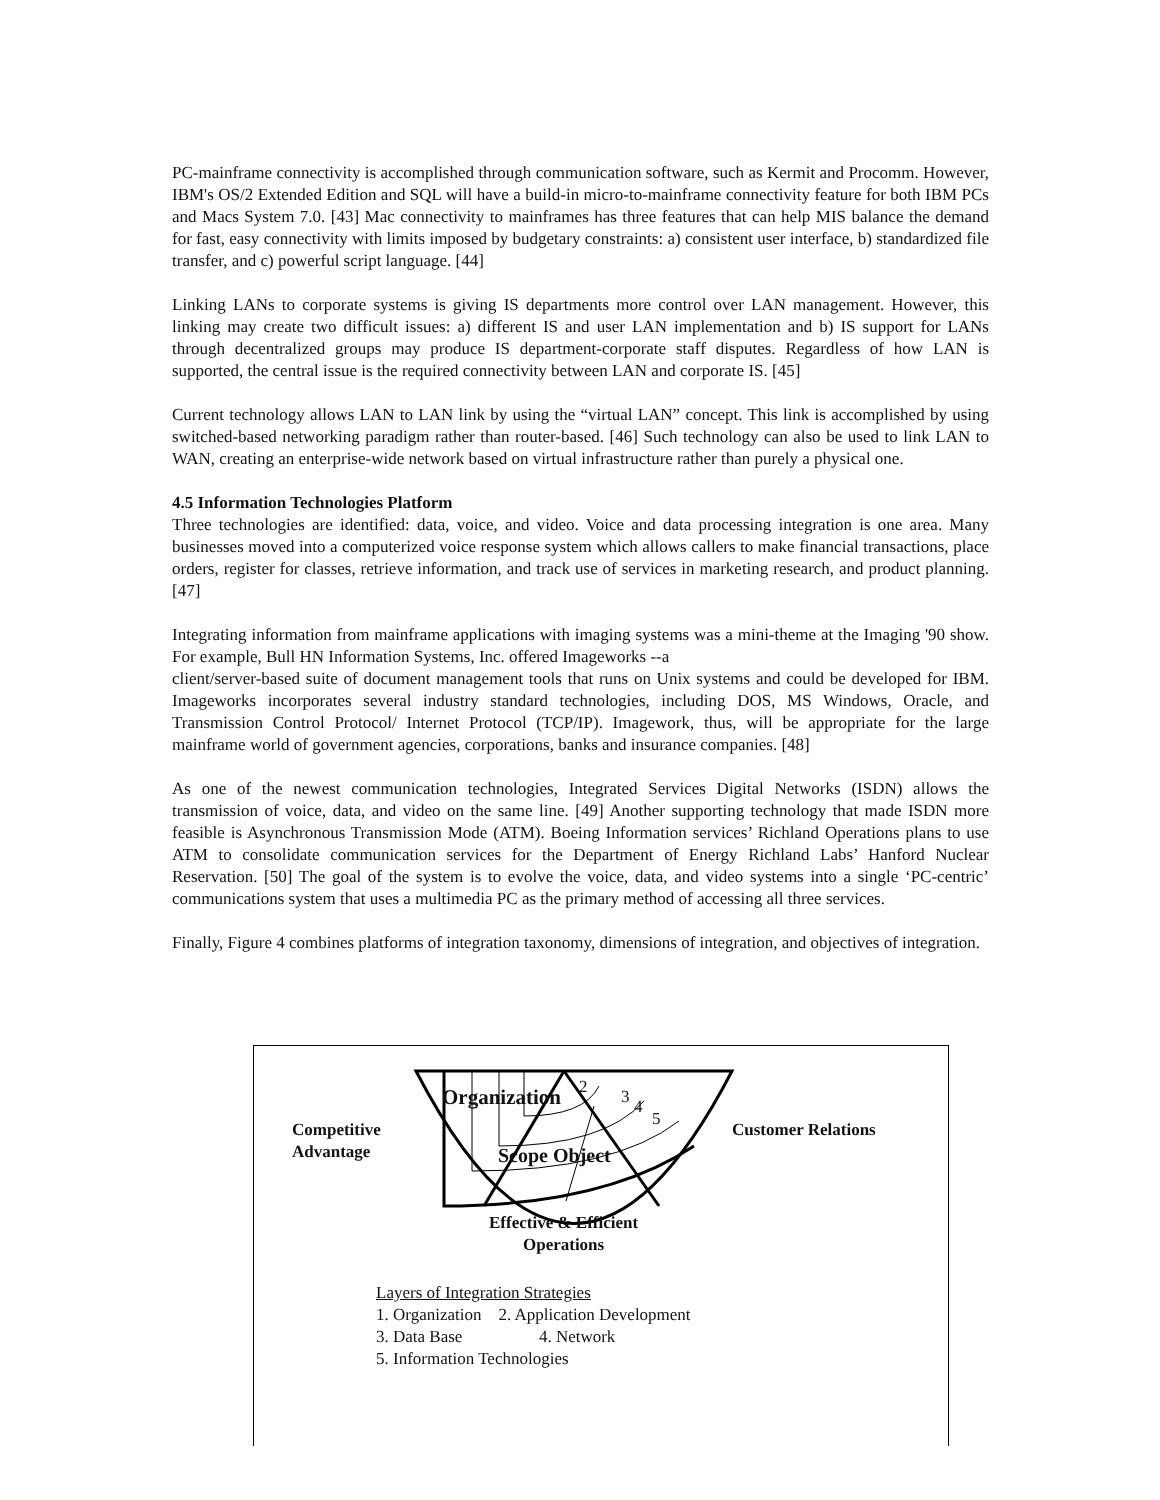PC-mainframe connectivity is accomplished through communication software, such as Kermit and Procomm. However, IBM's OS/2 Extended Edition and SQL will have a build-in micro-to-mainframe connectivity feature for both IBM PCs and Macs System 7.0. [43] Mac connectivity to mainframes has three features that can help MIS balance the demand for fast, easy connectivity with limits imposed by budgetary constraints: a) consistent user interface, b) standardized file transfer, and c) powerful script language. [44]
Linking LANs to corporate systems is giving IS departments more control over LAN management. However, this linking may create two difficult issues: a) different IS and user LAN implementation and b) IS support for LANs through decentralized groups may produce IS department-corporate staff disputes. Regardless of how LAN is supported, the central issue is the required connectivity between LAN and corporate IS. [45]
Current technology allows LAN to LAN link by using the “virtual LAN” concept. This link is accomplished by using switched-based networking paradigm rather than router-based. [46] Such technology can also be used to link LAN to WAN, creating an enterprise-wide network based on virtual infrastructure rather than purely a physical one.
4.5 Information Technologies Platform
Three technologies are identified: data, voice, and video. Voice and data processing integration is one area. Many businesses moved into a computerized voice response system which allows callers to make financial transactions, place orders, register for classes, retrieve information, and track use of services in marketing research, and product planning. [47]
Integrating information from mainframe applications with imaging systems was a mini-theme at the Imaging '90 show. For example, Bull HN Information Systems, Inc. offered Imageworks --a
client/server-based suite of document management tools that runs on Unix systems and could be developed for IBM. Imageworks incorporates several industry standard technologies, including DOS, MS Windows, Oracle, and Transmission Control Protocol/ Internet Protocol (TCP/IP). Imagework, thus, will be appropriate for the large mainframe world of government agencies, corporations, banks and insurance companies. [48]
As one of the newest communication technologies, Integrated Services Digital Networks (ISDN) allows the transmission of voice, data, and video on the same line. [49] Another supporting technology that made ISDN more feasible is Asynchronous Transmission Mode (ATM). Boeing Information services’ Richland Operations plans to use ATM to consolidate communication services for the Department of Energy Richland Labs’ Hanford Nuclear Reservation. [50] The goal of the system is to evolve the voice, data, and video systems into a single ‘PC-centric’ communications system that uses a multimedia PC as the primary method of accessing all three services.
Finally, Figure 4 combines platforms of integration taxonomy, dimensions of integration, and objectives of integration.
Organization 2 3 4
5
Competitive
Advantage
Customer Relations
Scope Object
Effective & Efficient
Operations
Layers of Integration Strategies
1. Organization 2. Application Development
3. Data Base 4. Network
5. Information Technologies